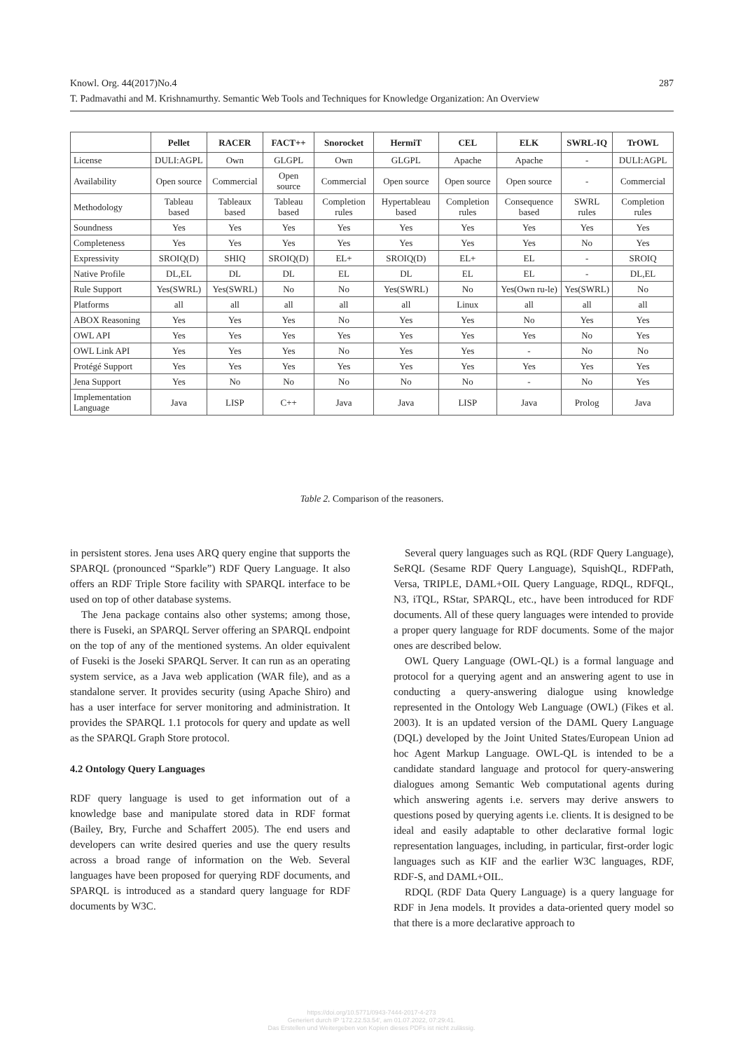287 Knowl. Org. 44(2017)No.4
T. Padmavathi and M. Krishnamurthy. Semantic Web Tools and Techniques for Knowledge Organization: An Overview
| | Pellet | RACER | FACT++ | Snorocket | HermiT | CEL | ELK | SWRL-IQ | TrOWL |
| --- | --- | --- | --- | --- | --- | --- | --- | --- | --- |
| License | DULI:AGPL | Own | GLGPL | Own | GLGPL | Apache | Apache | - | DULI:AGPL |
| Availability | Open source | Commercial | Open source | Commercial | Open source | Open source | Open source | - | Commercial |
| Methodology | Tableau based | Tableaux based | Tableau based | Completion rules | Hypertableau based | Completion rules | Consequence based | SWRL rules | Completion rules |
| Soundness | Yes | Yes | Yes | Yes | Yes | Yes | Yes | Yes | Yes |
| Completeness | Yes | Yes | Yes | Yes | Yes | Yes | Yes | No | Yes |
| Expressivity | SROIQ(D) | SHIQ | SROIQ(D) | EL+ | SROIQ(D) | EL+ | EL | - | SROIQ |
| Native Profile | DL,EL | DL | DL | EL | DL | EL | EL | - | DL,EL |
| Rule Support | Yes(SWRL) | Yes(SWRL) | No | No | Yes(SWRL) | No | Yes(Own ru-le) | Yes(SWRL) | No |
| Platforms | all | all | all | all | all | Linux | all | all | all |
| ABOX Reasoning | Yes | Yes | Yes | No | Yes | Yes | No | Yes | Yes |
| OWL API | Yes | Yes | Yes | Yes | Yes | Yes | Yes | No | Yes |
| OWL Link API | Yes | Yes | Yes | No | Yes | Yes | - | No | No |
| Protégé Support | Yes | Yes | Yes | Yes | Yes | Yes | Yes | Yes | Yes |
| Jena Support | Yes | No | No | No | No | No | - | No | Yes |
| Implementation Language | Java | LISP | C++ | Java | Java | LISP | Java | Prolog | Java |
Table 2. Comparison of the reasoners.
in persistent stores. Jena uses ARQ query engine that supports the SPARQL (pronounced “Sparkle”) RDF Query Language. It also offers an RDF Triple Store facility with SPARQL interface to be used on top of other database systems.
The Jena package contains also other systems; among those, there is Fuseki, an SPARQL Server offering an SPARQL endpoint on the top of any of the mentioned systems. An older equivalent of Fuseki is the Joseki SPARQL Server. It can run as an operating system service, as a Java web application (WAR file), and as a standalone server. It provides security (using Apache Shiro) and has a user interface for server monitoring and administration. It provides the SPARQL 1.1 protocols for query and update as well as the SPARQL Graph Store protocol.
4.2 Ontology Query Languages
RDF query language is used to get information out of a knowledge base and manipulate stored data in RDF format (Bailey, Bry, Furche and Schaffert 2005). The end users and developers can write desired queries and use the query results across a broad range of information on the Web. Several languages have been proposed for querying RDF documents, and SPARQL is introduced as a standard query language for RDF documents by W3C.
Several query languages such as RQL (RDF Query Language), SeRQL (Sesame RDF Query Language), SquishQL, RDFPath, Versa, TRIPLE, DAML+OIL Query Language, RDQL, RDFQL, N3, iTQL, RStar, SPARQL, etc., have been introduced for RDF documents. All of these query languages were intended to provide a proper query language for RDF documents. Some of the major ones are described below.
OWL Query Language (OWL-QL) is a formal language and protocol for a querying agent and an answering agent to use in conducting a query-answering dialogue using knowledge represented in the Ontology Web Language (OWL) (Fikes et al. 2003). It is an updated version of the DAML Query Language (DQL) developed by the Joint United States/European Union ad hoc Agent Markup Language. OWL-QL is intended to be a candidate standard language and protocol for query-answering dialogues among Semantic Web computational agents during which answering agents i.e. servers may derive answers to questions posed by querying agents i.e. clients. It is designed to be ideal and easily adaptable to other declarative formal logic representation languages, including, in particular, first-order logic languages such as KIF and the earlier W3C languages, RDF, RDF-S, and DAML+OIL.
RDQL (RDF Data Query Language) is a query language for RDF in Jena models. It provides a data-oriented query model so that there is a more declarative approach to
https://doi.org/10.5771/0943-7444-2017-4-273
Generiert durch IP '172.22.53.54', am 01.07.2022, 07:29:41.
Das Erstellen und Weitergeben von Kopien dieses PDFs ist nicht zulässig.